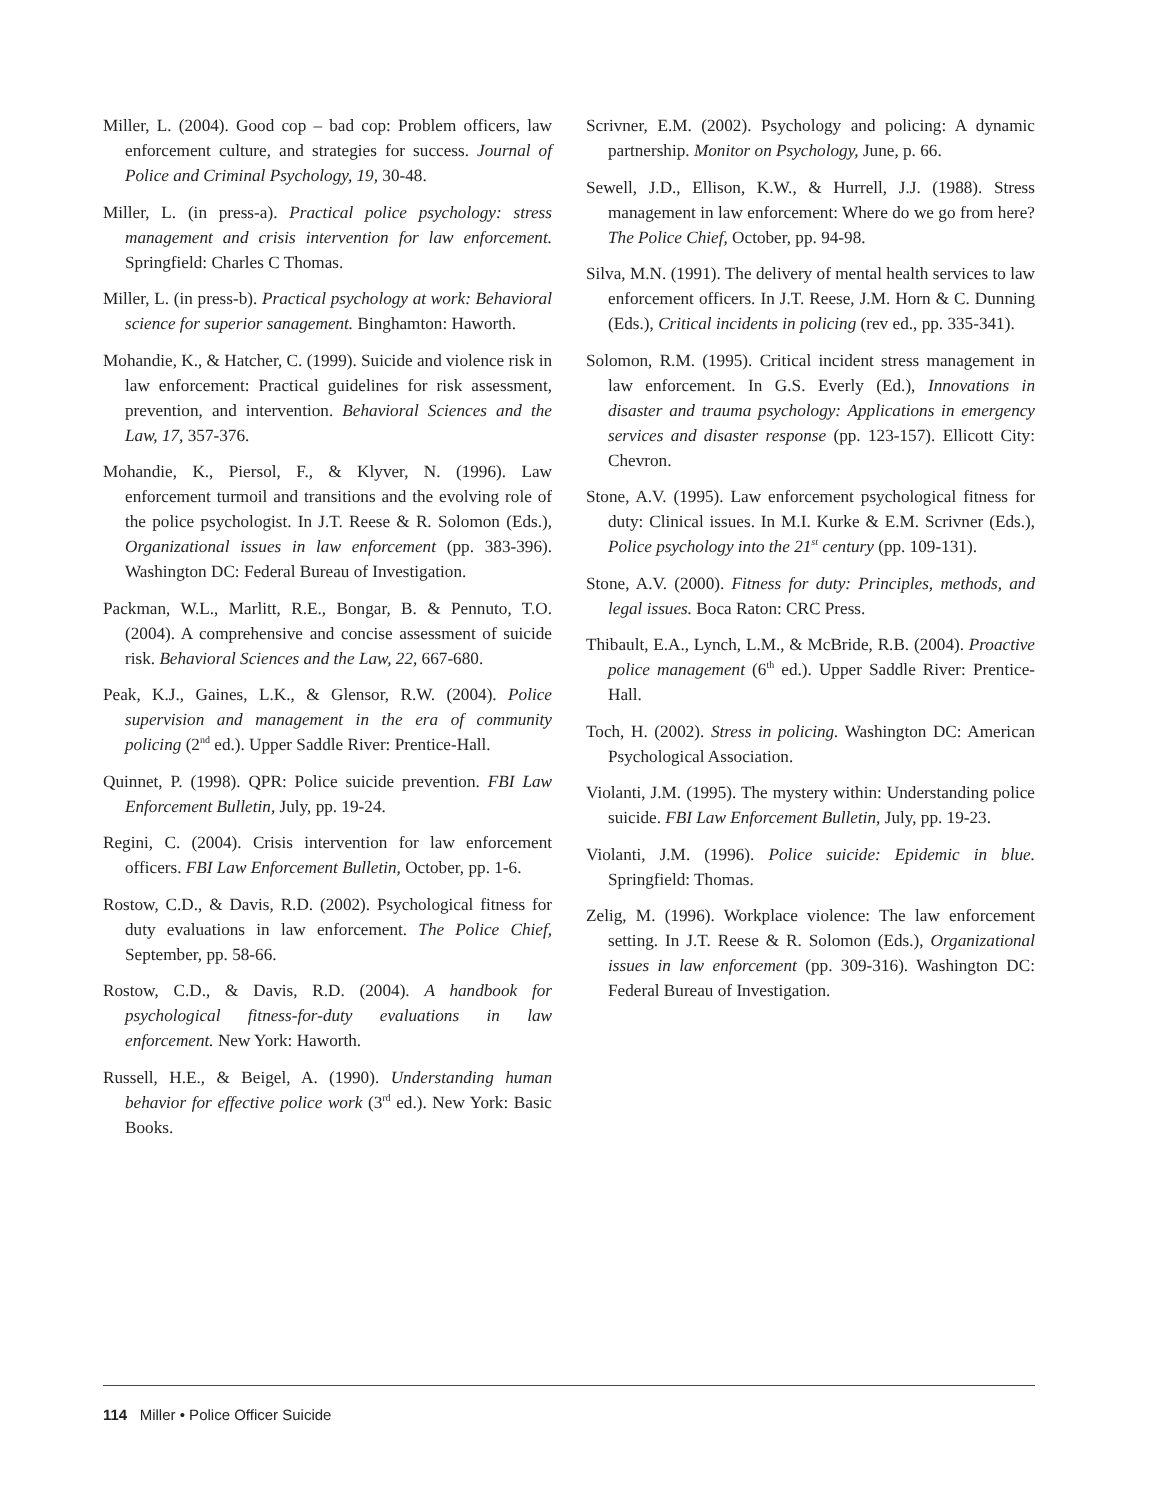Miller, L. (2004). Good cop – bad cop: Problem officers, law enforcement culture, and strategies for success. Journal of Police and Criminal Psychology, 19, 30-48.
Miller, L. (in press-a). Practical police psychology: stress management and crisis intervention for law enforcement. Springfield: Charles C Thomas.
Miller, L. (in press-b). Practical psychology at work: Behavioral science for superior sanagement. Binghamton: Haworth.
Mohandie, K., & Hatcher, C. (1999). Suicide and violence risk in law enforcement: Practical guidelines for risk assessment, prevention, and intervention. Behavioral Sciences and the Law, 17, 357-376.
Mohandie, K., Piersol, F., & Klyver, N. (1996). Law enforcement turmoil and transitions and the evolving role of the police psychologist. In J.T. Reese & R. Solomon (Eds.), Organizational issues in law enforcement (pp. 383-396). Washington DC: Federal Bureau of Investigation.
Packman, W.L., Marlitt, R.E., Bongar, B. & Pennuto, T.O. (2004). A comprehensive and concise assessment of suicide risk. Behavioral Sciences and the Law, 22, 667-680.
Peak, K.J., Gaines, L.K., & Glensor, R.W. (2004). Police supervision and management in the era of community policing (2<sup>nd</sup> ed.). Upper Saddle River: Prentice-Hall.
Quinnet, P. (1998). QPR: Police suicide prevention. FBI Law Enforcement Bulletin, July, pp. 19-24.
Regini, C. (2004). Crisis intervention for law enforcement officers. FBI Law Enforcement Bulletin, October, pp. 1-6.
Rostow, C.D., & Davis, R.D. (2002). Psychological fitness for duty evaluations in law enforcement. The Police Chief, September, pp. 58-66.
Rostow, C.D., & Davis, R.D. (2004). A handbook for psychological fitness-for-duty evaluations in law enforcement. New York: Haworth.
Russell, H.E., & Beigel, A. (1990). Understanding human behavior for effective police work (3<sup>rd</sup> ed.). New York: Basic Books.
Scrivner, E.M. (2002). Psychology and policing: A dynamic partnership. Monitor on Psychology, June, p. 66.
Sewell, J.D., Ellison, K.W., & Hurrell, J.J. (1988). Stress management in law enforcement: Where do we go from here? The Police Chief, October, pp. 94-98.
Silva, M.N. (1991). The delivery of mental health services to law enforcement officers. In J.T. Reese, J.M. Horn & C. Dunning (Eds.), Critical incidents in policing (rev ed., pp. 335-341).
Solomon, R.M. (1995). Critical incident stress management in law enforcement. In G.S. Everly (Ed.), Innovations in disaster and trauma psychology: Applications in emergency services and disaster response (pp. 123-157). Ellicott City: Chevron.
Stone, A.V. (1995). Law enforcement psychological fitness for duty: Clinical issues. In M.I. Kurke & E.M. Scrivner (Eds.), Police psychology into the 21<sup>st</sup> century (pp. 109-131).
Stone, A.V. (2000). Fitness for duty: Principles, methods, and legal issues. Boca Raton: CRC Press.
Thibault, E.A., Lynch, L.M., & McBride, R.B. (2004). Proactive police management (6<sup>th</sup> ed.). Upper Saddle River: Prentice-Hall.
Toch, H. (2002). Stress in policing. Washington DC: American Psychological Association.
Violanti, J.M. (1995). The mystery within: Understanding police suicide. FBI Law Enforcement Bulletin, July, pp. 19-23.
Violanti, J.M. (1996). Police suicide: Epidemic in blue. Springfield: Thomas.
Zelig, M. (1996). Workplace violence: The law enforcement setting. In J.T. Reese & R. Solomon (Eds.), Organizational issues in law enforcement (pp. 309-316). Washington DC: Federal Bureau of Investigation.
114 Miller • Police Officer Suicide